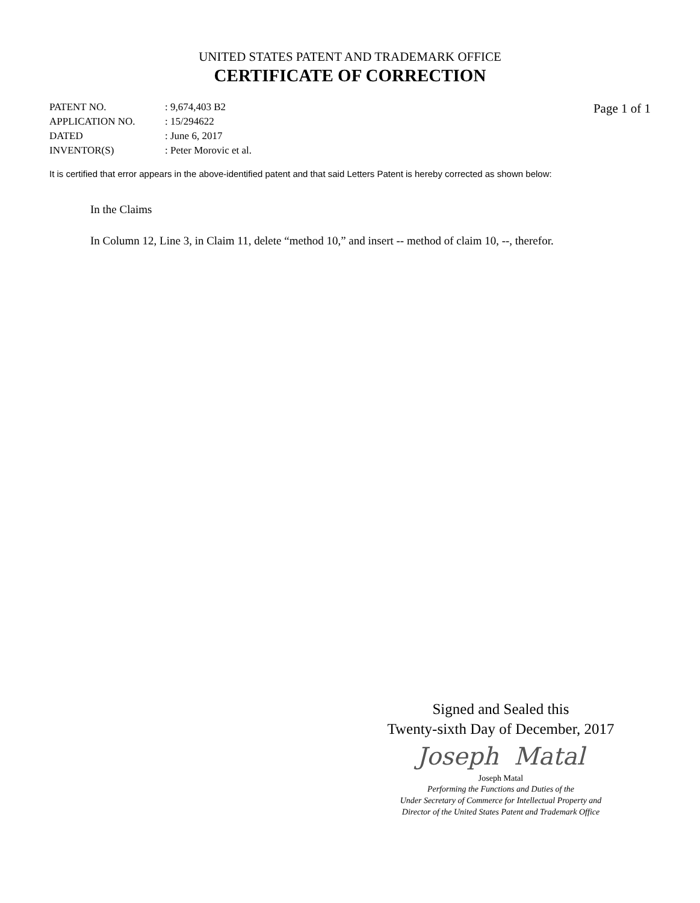UNITED STATES PATENT AND TRADEMARK OFFICE
CERTIFICATE OF CORRECTION
| PATENT NO. | : 9,674,403 B2 |
| APPLICATION NO. | : 15/294622 |
| DATED | : June 6, 2017 |
| INVENTOR(S) | : Peter Morovic et al. |
Page 1 of 1
It is certified that error appears in the above-identified patent and that said Letters Patent is hereby corrected as shown below:
In the Claims
In Column 12, Line 3, in Claim 11, delete “method 10,” and insert -- method of claim 10, --, therefor.
Signed and Sealed this
Twenty-sixth Day of December, 2017
Joseph Matal
Joseph Matal
Performing the Functions and Duties of the
Under Secretary of Commerce for Intellectual Property and
Director of the United States Patent and Trademark Office